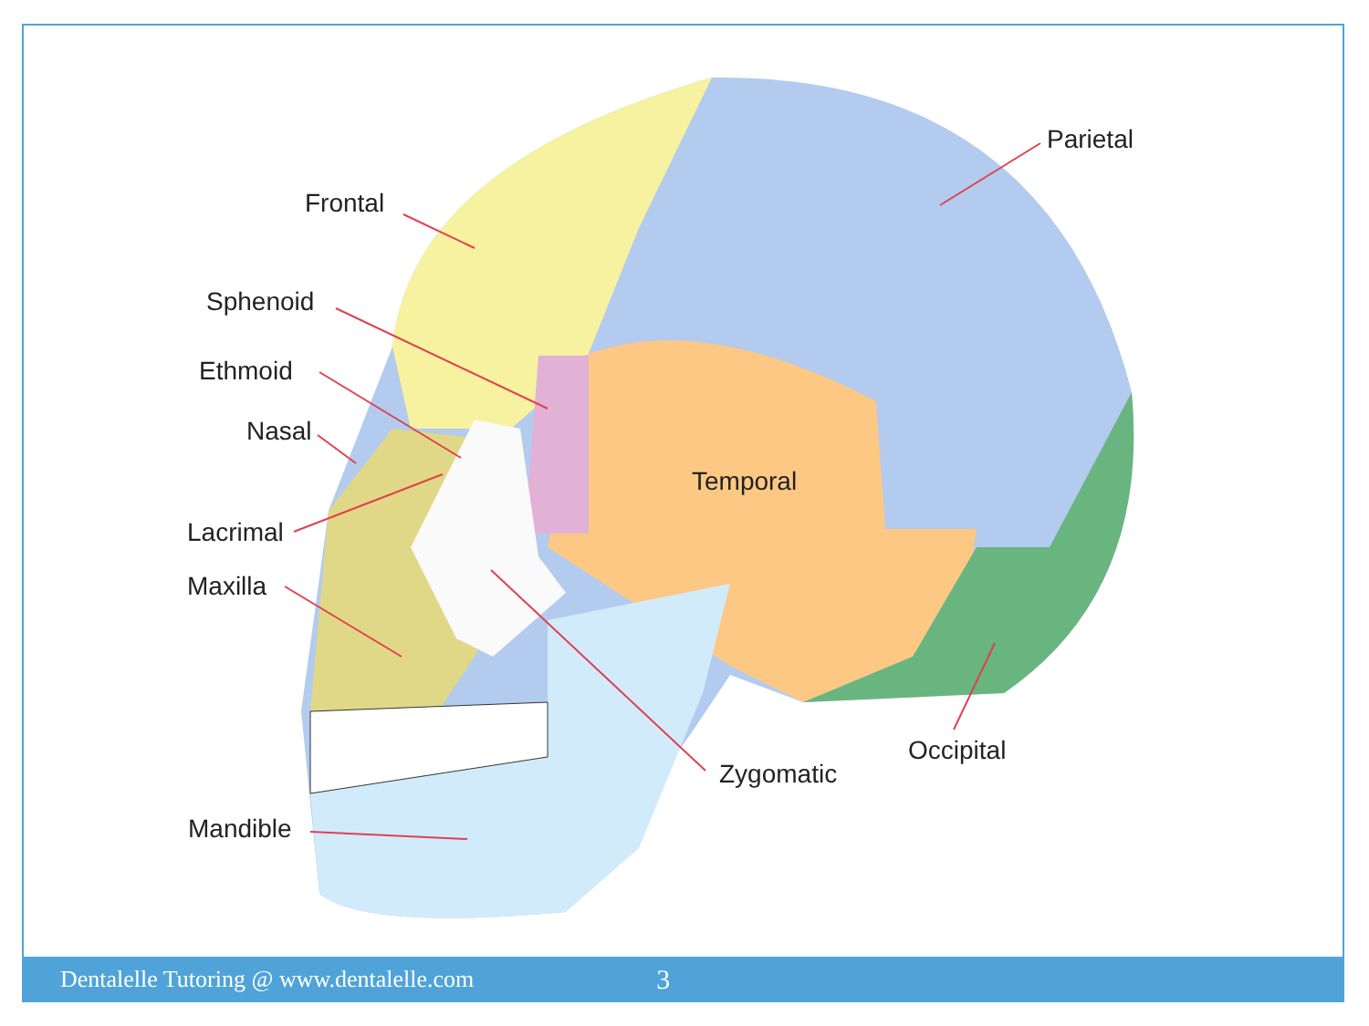Frontal
Sphenoid
Ethmoid
Nasal
Lacrimal
Maxilla
Mandible
Temporal
Zygomatic
Occipital
Parietal
Dentalelle Tutoring @ www.dentalelle.com 3